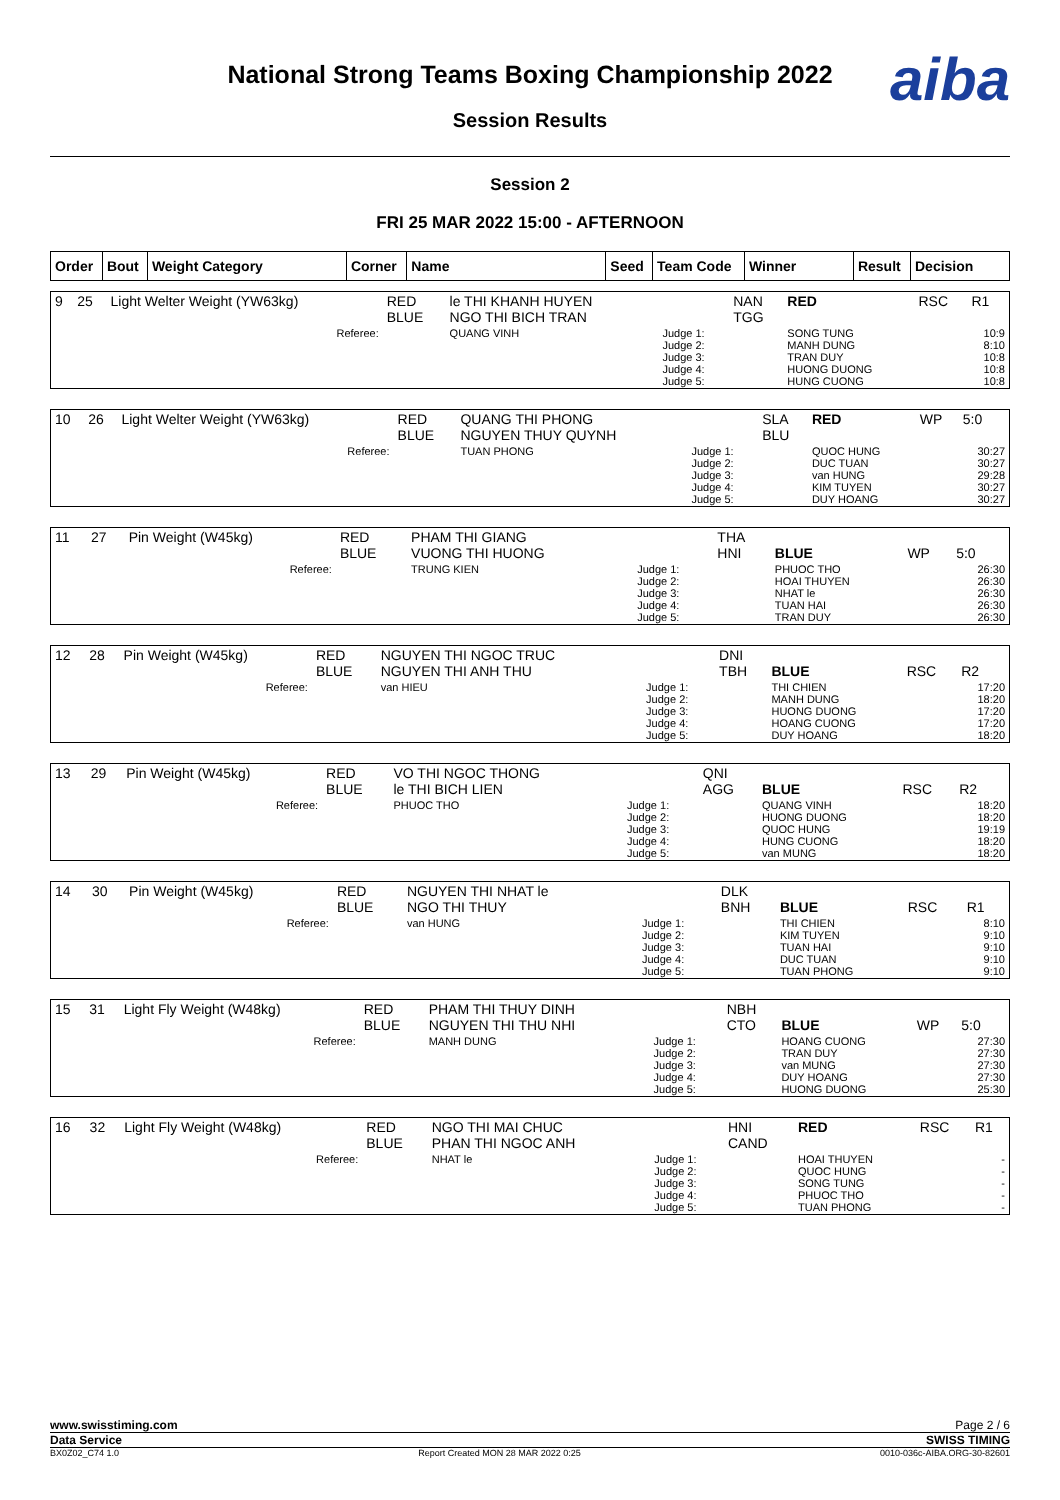aiba
National Strong Teams Boxing Championship 2022
Session Results
Session 2
FRI 25 MAR 2022 15:00 - AFTERNOON
| Order | Bout | Weight Category | Corner | Name | Seed | Team Code | Winner | Result | Decision |
| --- | --- | --- | --- | --- | --- | --- | --- | --- | --- |
| 9 | 25 | Light Welter Weight (YW63kg) | RED BLUE | le THI KHANH HUYEN NGO THI BICH TRAN | | NAN TGG | RED | RSC | R1 |
| | | Referee: | | QUANG VINH | Judge 1: Judge 2: Judge 3: Judge 4: Judge 5: | | SONG TUNG MANH DUNG TRAN DUY HUONG DUONG HUNG CUONG | | 10:9 8:10 10:8 10:8 10:8 |
| 10 | 26 | Light Welter Weight (YW63kg) | RED BLUE | QUANG THI PHONG NGUYEN THUY QUYNH | | SLA BLU | RED | WP | 5:0 |
| | | Referee: | | TUAN PHONG | Judge 1: Judge 2: Judge 3: Judge 4: Judge 5: | | QUOC HUNG DUC TUAN van HUNG KIM TUYEN DUY HOANG | | 30:27 30:27 29:28 30:27 30:27 |
| 11 | 27 | Pin Weight (W45kg) | RED BLUE | PHAM THI GIANG VUONG THI HUONG | | THA HNI | BLUE | WP | 5:0 |
| | | Referee: | | TRUNG KIEN | Judge 1: Judge 2: Judge 3: Judge 4: Judge 5: | | PHUOC THO HOAI THUYEN NHAT le TUAN HAI TRAN DUY | | 26:30 26:30 26:30 26:30 26:30 |
| 12 | 28 | Pin Weight (W45kg) | RED BLUE | NGUYEN THI NGOC TRUC NGUYEN THI ANH THU | | DNI TBH | BLUE | RSC | R2 |
| | | Referee: | | van HIEU | Judge 1: Judge 2: Judge 3: Judge 4: Judge 5: | | THI CHIEN MANH DUNG HUONG DUONG HOANG CUONG DUY HOANG | | 17:20 18:20 17:20 17:20 18:20 |
| 13 | 29 | Pin Weight (W45kg) | RED BLUE | VO THI NGOC THONG le THI BICH LIEN | | QNI AGG | BLUE | RSC | R2 |
| | | Referee: | | PHUOC THO | Judge 1: Judge 2: Judge 3: Judge 4: Judge 5: | | QUANG VINH HUONG DUONG QUOC HUNG HUNG CUONG van MUNG | | 18:20 18:20 19:19 18:20 18:20 |
| 14 | 30 | Pin Weight (W45kg) | RED BLUE | NGUYEN THI NHAT le NGO THI THUY | | DLK BNH | BLUE | RSC | R1 |
| | | Referee: | | van HUNG | Judge 1: Judge 2: Judge 3: Judge 4: Judge 5: | | THI CHIEN KIM TUYEN TUAN HAI DUC TUAN TUAN PHONG | | 8:10 9:10 9:10 9:10 9:10 |
| 15 | 31 | Light Fly Weight (W48kg) | RED BLUE | PHAM THI THUY DINH NGUYEN THI THU NHI | | NBH CTO | BLUE | WP | 5:0 |
| | | Referee: | | MANH DUNG | Judge 1: Judge 2: Judge 3: Judge 4: Judge 5: | | HOANG CUONG TRAN DUY van MUNG DUY HOANG HUONG DUONG | | 27:30 27:30 27:30 27:30 25:30 |
| 16 | 32 | Light Fly Weight (W48kg) | RED BLUE | NGO THI MAI CHUC PHAN THI NGOC ANH | | HNI CAND | RED | RSC | R1 |
| | | Referee: | | NHAT le | Judge 1: Judge 2: Judge 3: Judge 4: Judge 5: | | HOAI THUYEN QUOC HUNG SONG TUNG PHUOC THO TUAN PHONG | | - - - - - |
www.swisstiming.com Page 2 / 6
Data Service SWISS TIMING
BX0Z02_C74 1.0 Report Created MON 28 MAR 2022 0:25 0010-036c-AIBA.ORG-30-82601